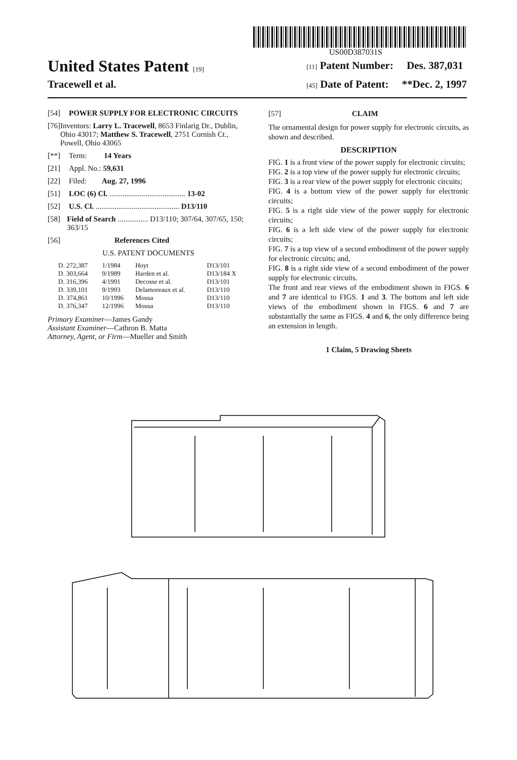US00D387031S
United States Patent [19]
Tracewell et al.
[11] Patent Number: Des. 387,031
[45] Date of Patent: **Dec. 2, 1997
[54] POWER SUPPLY FOR ELECTRONIC CIRCUITS
[76] Inventors: Larry L. Tracewell, 8653 Finlarig Dr., Dublin, Ohio 43017; Matthew S. Tracewell, 2751 Cornish Ct., Powell, Ohio 43065
[**] Term: 14 Years
[21] Appl. No.: 59,631
[22] Filed: Aug. 27, 1996
[51] LOC (6) Cl. ........................................ 13-02
[52] U.S. Cl. ............................................ D13/110
[58] Field of Search ................ D13/110; 307/64, 307/65, 150; 363/15
[56] References Cited
U.S. PATENT DOCUMENTS
| D. 272,387 | 1/1984 | Hoyt | D13/101 |
| D. 303,664 | 9/1989 | Harden et al. | D13/184 X |
| D. 316,396 | 4/1991 | Decosse et al. | D13/101 |
| D. 339,101 | 9/1993 | Delamoreaux et al. | D13/110 |
| D. 374,861 | 10/1996 | Mousa | D13/110 |
| D. 376,347 | 12/1996 | Mousa | D13/110 |
Primary Examiner—James Gandy
Assistant Examiner—Cathron B. Matta
Attorney, Agent, or Firm—Mueller and Smith
[57] CLAIM
The ornamental design for power supply for electronic circuits, as shown and described.
DESCRIPTION
FIG. 1 is a front view of the power supply for electronic circuits;
FIG. 2 is a top view of the power supply for electronic circuits;
FIG. 3 is a rear view of the power supply for electronic circuits;
FIG. 4 is a bottom view of the power supply for electronic circuits;
FIG. 5 is a right side view of the power supply for electronic circuits;
FIG. 6 is a left side view of the power supply for electronic circuits;
FIG. 7 is a top view of a second embodiment of the power supply for electronic circuits; and,
FIG. 8 is a right side view of a second embodiment of the power supply for electronic circuits.
The front and rear views of the embodiment shown in FIGS. 6 and 7 are identical to FIGS. 1 and 3. The bottom and left side views of the embodiment shown in FIGS. 6 and 7 are substantially the same as FIGS. 4 and 6, the only difference being an extension in length.
1 Claim, 5 Drawing Sheets